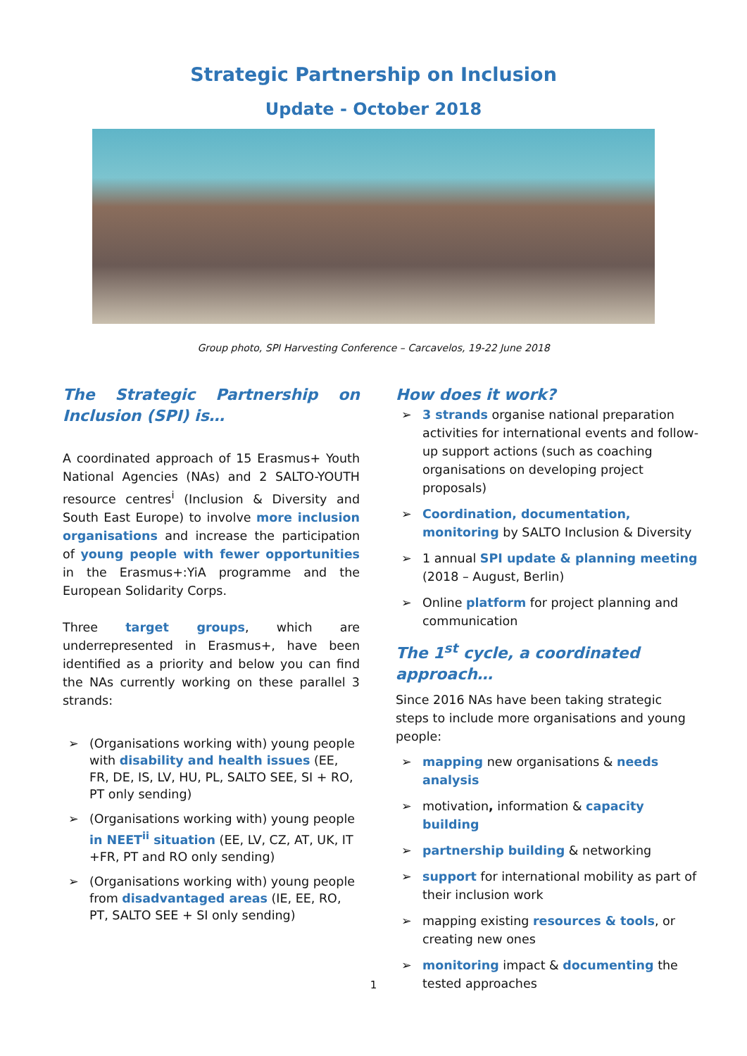Strategic Partnership on Inclusion
Update - October 2018
Group photo, SPI Harvesting Conference – Carcavelos, 19-22 June 2018
The Strategic Partnership on Inclusion (SPI) is…
A coordinated approach of 15 Erasmus+ Youth National Agencies (NAs) and 2 SALTO-YOUTH resource centres<sup>i</sup> (Inclusion & Diversity and South East Europe) to involve more inclusion organisations and increase the participation of young people with fewer opportunities in the Erasmus+:YiA programme and the European Solidarity Corps.
Three target groups, which are underrepresented in Erasmus+, have been identified as a priority and below you can find the NAs currently working on these parallel 3 strands:
➢ (Organisations working with) young people with disability and health issues (EE, FR, DE, IS, LV, HU, PL, SALTO SEE, SI + RO, PT only sending)
➢ (Organisations working with) young people in NEET<sup>ii</sup> situation (EE, LV, CZ, AT, UK, IT +FR, PT and RO only sending)
➢ (Organisations working with) young people from disadvantaged areas (IE, EE, RO, PT, SALTO SEE + SI only sending)
How does it work?
➢ 3 strands organise national preparation activities for international events and follow-up support actions (such as coaching organisations on developing project proposals)
➢ Coordination, documentation, monitoring by SALTO Inclusion & Diversity
➢ 1 annual SPI update & planning meeting (2018 – August, Berlin)
➢ Online platform for project planning and communication
The 1<sup>st</sup> cycle, a coordinated approach…
Since 2016 NAs have been taking strategic steps to include more organisations and young people:
➢ mapping new organisations & needs analysis
➢ motivation, information & capacity building
➢ partnership building & networking
➢ support for international mobility as part of their inclusion work
➢ mapping existing resources & tools, or creating new ones
➢ monitoring impact & documenting the tested approaches
1